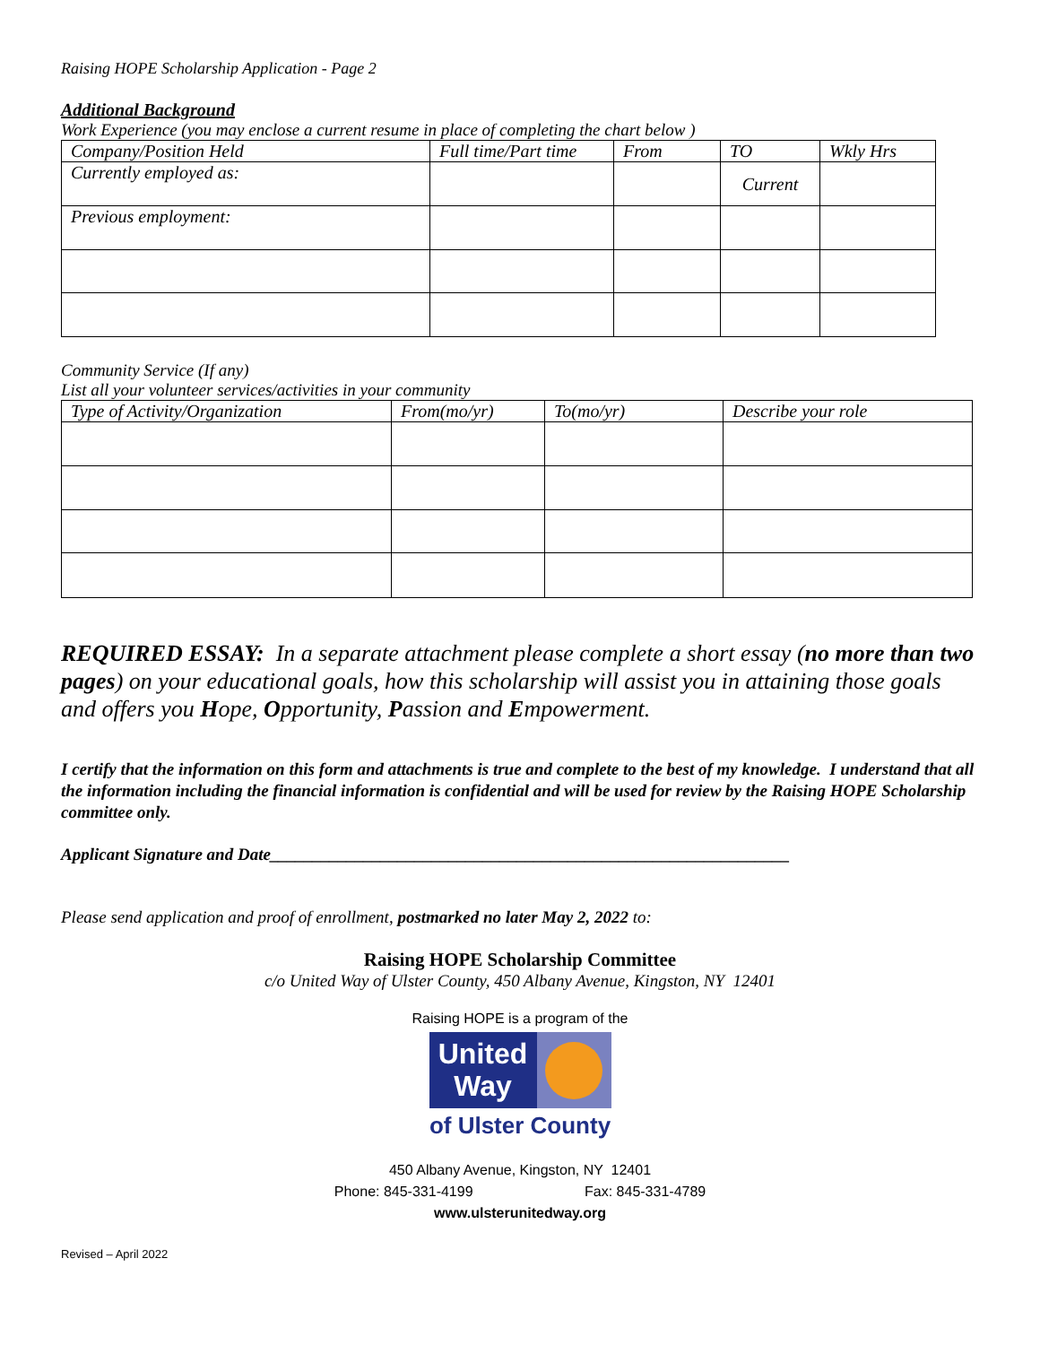Raising HOPE Scholarship Application - Page 2
Additional Background
Work Experience (you may enclose a current resume in place of completing the chart below )
| Company/Position Held | Full time/Part time | From | TO | Wkly Hrs |
| --- | --- | --- | --- | --- |
| Currently employed as: | | | Current | |
| Previous employment: | | | | |
Community Service (If any)
List all your volunteer services/activities in your community
| Type of Activity/Organization | From(mo/yr) | To(mo/yr) | Describe your role |
| --- | --- | --- | --- |
REQUIRED ESSAY: In a separate attachment please complete a short essay (no more than two pages) on your educational goals, how this scholarship will assist you in attaining those goals and offers you Hope, Opportunity, Passion and Empowerment.
I certify that the information on this form and attachments is true and complete to the best of my knowledge. I understand that all the information including the financial information is confidential and will be used for review by the Raising HOPE Scholarship committee only.
Applicant Signature and Date_____________________________________________________________
Please send application and proof of enrollment, postmarked no later May 2, 2022 to:
Raising HOPE Scholarship Committee
c/o United Way of Ulster County, 450 Albany Avenue, Kingston, NY 12401
Raising HOPE is a program of the
United
Way
of Ulster County
450 Albany Avenue, Kingston, NY 12401
Phone: 845-331-4199 Fax: 845-331-4789
www.ulsterunitedway.org
Revised – April 2022